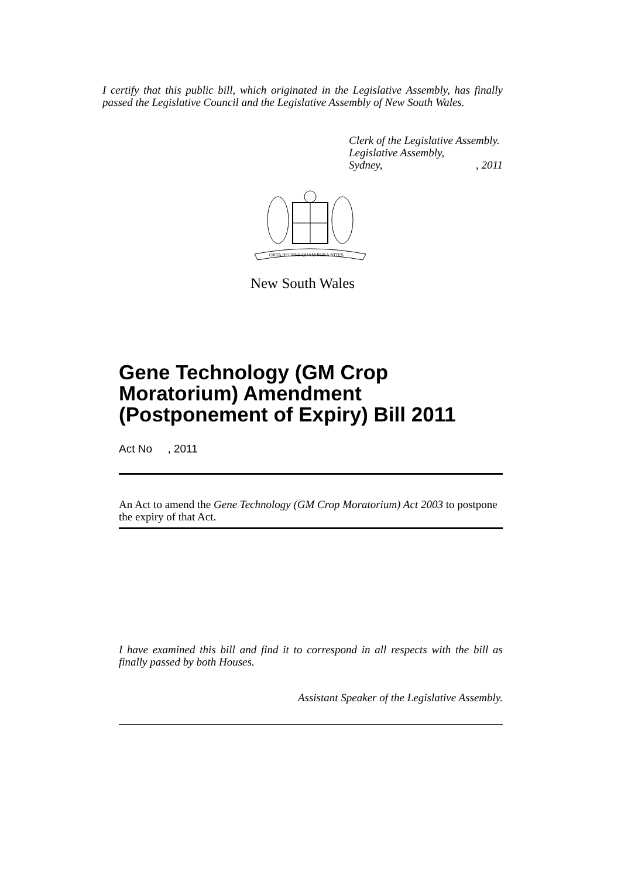I certify that this public bill, which originated in the Legislative Assembly, has finally passed the Legislative Council and the Legislative Assembly of New South Wales.
Clerk of the Legislative Assembly.
Legislative Assembly,
Sydney,, 2011
ORTA RECENS QUAM PURA NITES
New South Wales
Gene Technology (GM Crop Moratorium) Amendment (Postponement of Expiry) Bill 2011
Act No , 2011
An Act to amend the Gene Technology (GM Crop Moratorium) Act 2003 to postpone the expiry of that Act.
I have examined this bill and find it to correspond in all respects with the bill as finally passed by both Houses.
Assistant Speaker of the Legislative Assembly.